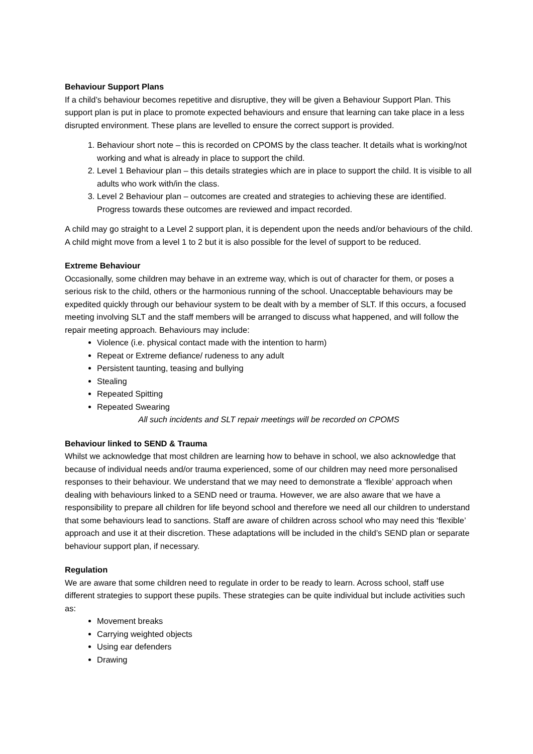Behaviour Support Plans
If a child’s behaviour becomes repetitive and disruptive, they will be given a Behaviour Support Plan. This support plan is put in place to promote expected behaviours and ensure that learning can take place in a less disrupted environment. These plans are levelled to ensure the correct support is provided.
1. Behaviour short note – this is recorded on CPOMS by the class teacher. It details what is working/not working and what is already in place to support the child.
2. Level 1 Behaviour plan – this details strategies which are in place to support the child. It is visible to all adults who work with/in the class.
3. Level 2 Behaviour plan – outcomes are created and strategies to achieving these are identified. Progress towards these outcomes are reviewed and impact recorded.
A child may go straight to a Level 2 support plan, it is dependent upon the needs and/or behaviours of the child. A child might move from a level 1 to 2 but it is also possible for the level of support to be reduced.
Extreme Behaviour
Occasionally, some children may behave in an extreme way, which is out of character for them, or poses a serious risk to the child, others or the harmonious running of the school. Unacceptable behaviours may be expedited quickly through our behaviour system to be dealt with by a member of SLT. If this occurs, a focused meeting involving SLT and the staff members will be arranged to discuss what happened, and will follow the repair meeting approach. Behaviours may include:
Violence (i.e. physical contact made with the intention to harm)
Repeat or Extreme defiance/ rudeness to any adult
Persistent taunting, teasing and bullying
Stealing
Repeated Spitting
Repeated Swearing
All such incidents and SLT repair meetings will be recorded on CPOMS
Behaviour linked to SEND & Trauma
Whilst we acknowledge that most children are learning how to behave in school, we also acknowledge that because of individual needs and/or trauma experienced, some of our children may need more personalised responses to their behaviour. We understand that we may need to demonstrate a ‘flexible’ approach when dealing with behaviours linked to a SEND need or trauma. However, we are also aware that we have a responsibility to prepare all children for life beyond school and therefore we need all our children to understand that some behaviours lead to sanctions. Staff are aware of children across school who may need this ‘flexible’ approach and use it at their discretion. These adaptations will be included in the child’s SEND plan or separate behaviour support plan, if necessary.
Regulation
We are aware that some children need to regulate in order to be ready to learn. Across school, staff use different strategies to support these pupils. These strategies can be quite individual but include activities such as:
Movement breaks
Carrying weighted objects
Using ear defenders
Drawing